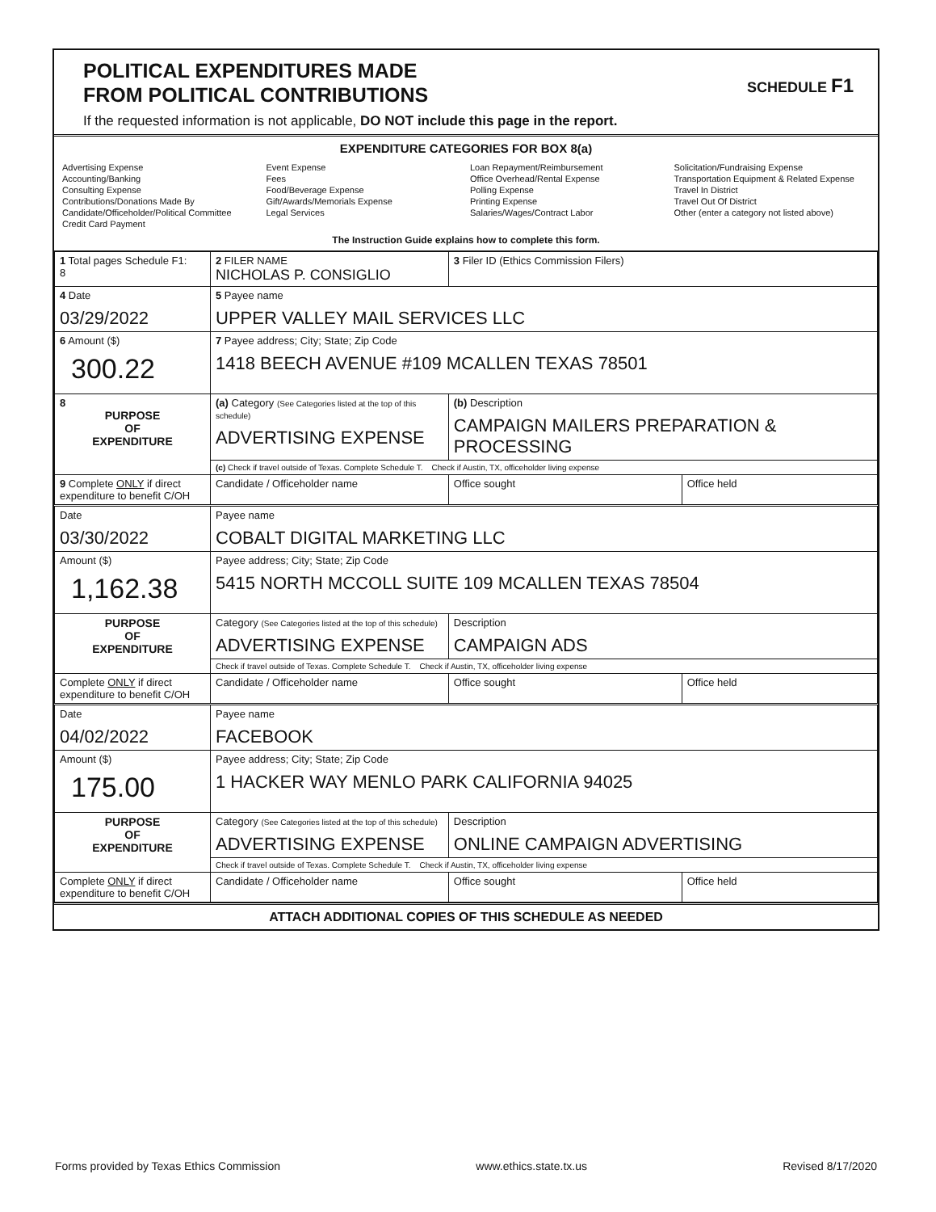SCHEDULE F1
POLITICAL EXPENDITURES MADE
FROM POLITICAL CONTRIBUTIONS
If the requested information is not applicable, DO NOT include this page in the report.
EXPENDITURE CATEGORIES FOR BOX 8(a)
Advertising Expense
Accounting/Banking
Consulting Expense
Contributions/Donations Made By
Candidate/Officeholder/Political Committee
Credit Card Payment
Event Expense
Fees
Food/Beverage Expense
Gift/Awards/Memorials Expense
Legal Services
Loan Repayment/Reimbursement
Office Overhead/Rental Expense
Polling Expense
Printing Expense
Salaries/Wages/Contract Labor
Solicitation/Fundraising Expense
Transportation Equipment & Related Expense
Travel In District
Travel Out Of District
Other (enter a category not listed above)
The Instruction Guide explains how to complete this form.
| 1 Total pages Schedule F1: 8 | 2 FILER NAME NICHOLAS P. CONSIGLIO | 3 Filer ID (Ethics Commission Filers) | |
| 4 Date 03/29/2022 | 5 Payee name UPPER VALLEY MAIL SERVICES LLC | | |
| 6 Amount ($) 300.22 | 7 Payee address; City; State; Zip Code 1418 BEECH AVENUE #109 MCALLEN TEXAS 78501 | | |
| 8 PURPOSE OF EXPENDITURE | (a) Category (See Categories listed at the top of this schedule) ADVERTISING EXPENSE | (b) Description CAMPAIGN MAILERS PREPARATION & PROCESSING | |
| | (c) Check if travel outside of Texas. Complete Schedule T. Check if Austin, TX, officeholder living expense | | |
| 9 Complete ONLY if direct expenditure to benefit C/OH | Candidate / Officeholder name | Office sought | Office held |
| Date 03/30/2022 | Payee name COBALT DIGITAL MARKETING LLC | | |
| Amount ($) 1,162.38 | Payee address; City; State; Zip Code 5415 NORTH MCCOLL SUITE 109 MCALLEN TEXAS 78504 | | |
| PURPOSE OF EXPENDITURE | Category (See Categories listed at the top of this schedule) ADVERTISING EXPENSE | Description CAMPAIGN ADS | |
| | Check if travel outside of Texas. Complete Schedule T. Check if Austin, TX, officeholder living expense | | |
| Complete ONLY if direct expenditure to benefit C/OH | Candidate / Officeholder name | Office sought | Office held |
| Date 04/02/2022 | Payee name FACEBOOK | | |
| Amount ($) 175.00 | Payee address; City; State; Zip Code 1 HACKER WAY MENLO PARK CALIFORNIA 94025 | | |
| PURPOSE OF EXPENDITURE | Category (See Categories listed at the top of this schedule) ADVERTISING EXPENSE | Description ONLINE CAMPAIGN ADVERTISING | |
| | Check if travel outside of Texas. Complete Schedule T. Check if Austin, TX, officeholder living expense | | |
| Complete ONLY if direct expenditure to benefit C/OH | Candidate / Officeholder name | Office sought | Office held |
ATTACH ADDITIONAL COPIES OF THIS SCHEDULE AS NEEDED
Forms provided by Texas Ethics Commission www.ethics.state.tx.us Revised 8/17/2020